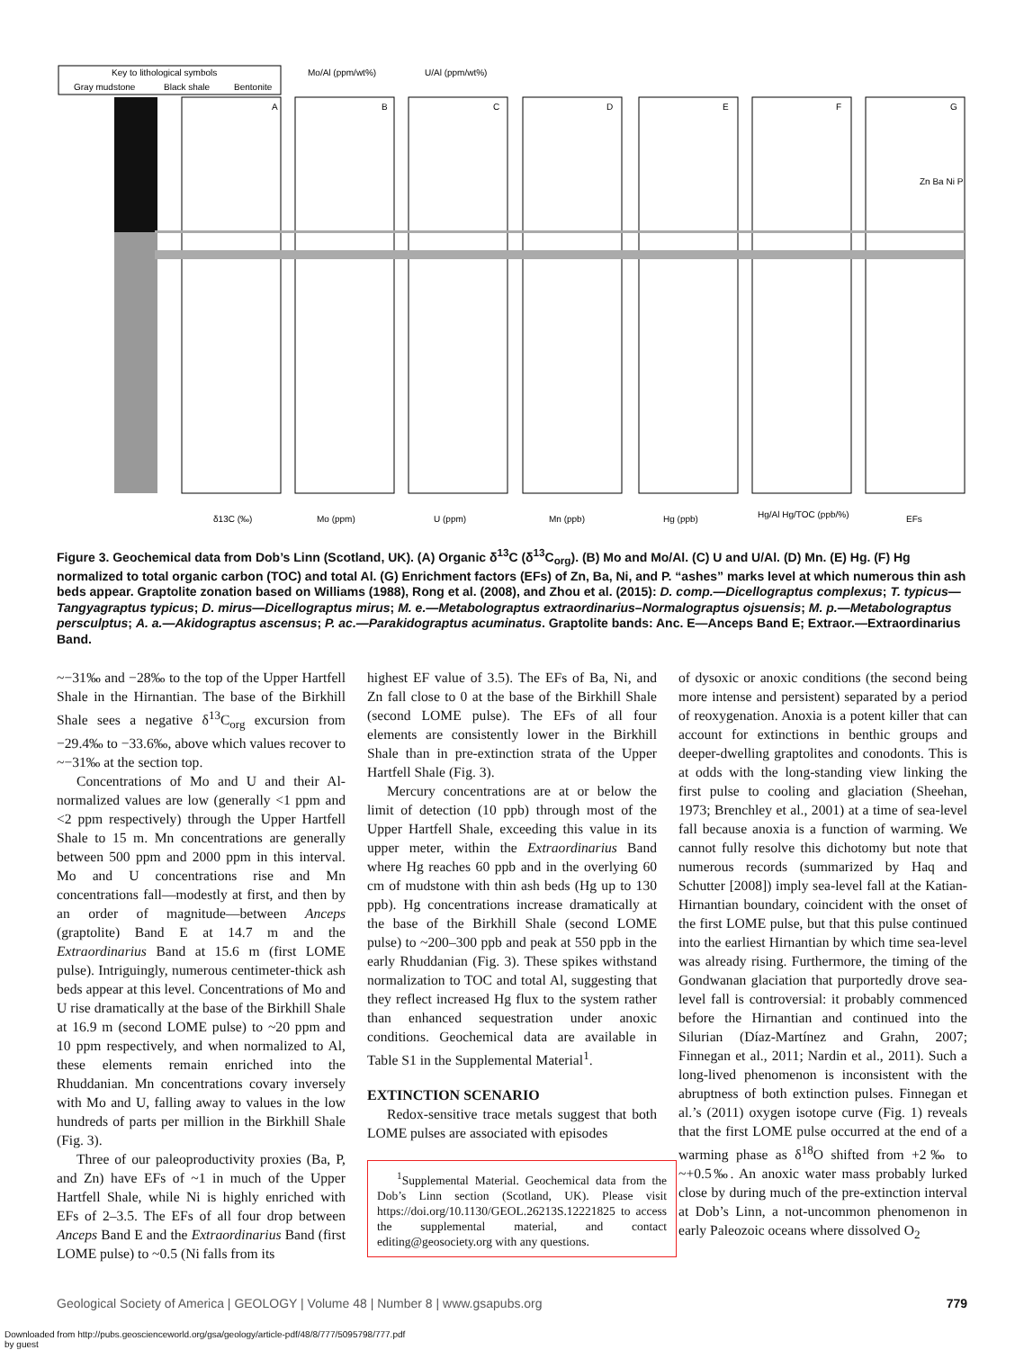Key to lithological symbols
Gray mudstone
Black shale
Bentonite
Mo/Al (ppm/wt%)
U/Al (ppm/wt%)
A
B
C
D
E
F
G
δ13C (‰)
Mo (ppm)
U (ppm)
Mn (ppb)
Hg (ppb)
Hg/Al Hg/TOC (ppb/%)
EFs
Zn Ba Ni P
Figure 3. Geochemical data from Dob’s Linn (Scotland, UK). (A) Organic δ<sup>13</sup>C (δ<sup>13</sup>C<sub>org</sub>). (B) Mo and Mo/Al. (C) U and U/Al. (D) Mn. (E) Hg. (F) Hg normalized to total organic carbon (TOC) and total Al. (G) Enrichment factors (EFs) of Zn, Ba, Ni, and P. “ashes” marks level at which numerous thin ash beds appear. Graptolite zonation based on Williams (1988), Rong et al. (2008), and Zhou et al. (2015): D. comp.—Dicellograptus complexus; T. typicus—Tangyagraptus typicus; D. mirus—Dicellograptus mirus; M. e.—Metabolograptus extraordinarius–Normalograptus ojsuensis; M. p.—Metabolograptus persculptus; A. a.—Akidograptus ascensus; P. ac.—Parakidograptus acuminatus. Graptolite bands: Anc. E—Anceps Band E; Extraor.—Extraordinarius Band.
~−31‰ and −28‰ to the top of the Upper Hartfell Shale in the Hirnantian. The base of the Birkhill Shale sees a negative δ<sup>13</sup>C<sub>org</sub> excursion from −29.4‰ to −33.6‰, above which values recover to ~−31‰ at the section top.
Concentrations of Mo and U and their Al-normalized values are low (generally <1 ppm and <2 ppm respectively) through the Upper Hartfell Shale to 15 m. Mn concentrations are generally between 500 ppm and 2000 ppm in this interval. Mo and U concentrations rise and Mn concentrations fall—modestly at first, and then by an order of magnitude—between Anceps (graptolite) Band E at 14.7 m and the Extraordinarius Band at 15.6 m (first LOME pulse). Intriguingly, numerous centimeter-thick ash beds appear at this level. Concentrations of Mo and U rise dramatically at the base of the Birkhill Shale at 16.9 m (second LOME pulse) to ~20 ppm and 10 ppm respectively, and when normalized to Al, these elements remain enriched into the Rhuddanian. Mn concentrations covary inversely with Mo and U, falling away to values in the low hundreds of parts per million in the Birkhill Shale (Fig. 3).
Three of our paleoproductivity proxies (Ba, P, and Zn) have EFs of ~1 in much of the Upper Hartfell Shale, while Ni is highly enriched with EFs of 2–3.5. The EFs of all four drop between Anceps Band E and the Extraordinarius Band (first LOME pulse) to ~0.5 (Ni falls from its
highest EF value of 3.5). The EFs of Ba, Ni, and Zn fall close to 0 at the base of the Birkhill Shale (second LOME pulse). The EFs of all four elements are consistently lower in the Birkhill Shale than in pre-extinction strata of the Upper Hartfell Shale (Fig. 3).
Mercury concentrations are at or below the limit of detection (10 ppb) through most of the Upper Hartfell Shale, exceeding this value in its upper meter, within the Extraordinarius Band where Hg reaches 60 ppb and in the overlying 60 cm of mudstone with thin ash beds (Hg up to 130 ppb). Hg concentrations increase dramatically at the base of the Birkhill Shale (second LOME pulse) to ~200–300 ppb and peak at 550 ppb in the early Rhuddanian (Fig. 3). These spikes withstand normalization to TOC and total Al, suggesting that they reflect increased Hg flux to the system rather than enhanced sequestration under anoxic conditions. Geochemical data are available in Table S1 in the Supplemental Material<sup>1</sup>.
EXTINCTION SCENARIO
Redox-sensitive trace metals suggest that both LOME pulses are associated with episodes
<sup>1</sup> Supplemental Material. Geochemical data from the Dob’s Linn section (Scotland, UK). Please visit https://doi.org/10.1130/GEOL.26213S.12221825 to access the supplemental material, and contact editing@geosociety.org with any questions.
of dysoxic or anoxic conditions (the second being more intense and persistent) separated by a period of reoxygenation. Anoxia is a potent killer that can account for extinctions in benthic groups and deeper-dwelling graptolites and conodonts. This is at odds with the long-standing view linking the first pulse to cooling and glaciation (Sheehan, 1973; Brenchley et al., 2001) at a time of sea-level fall because anoxia is a function of warming. We cannot fully resolve this dichotomy but note that numerous records (summarized by Haq and Schutter [2008]) imply sea-level fall at the Katian-Hirnantian boundary, coincident with the onset of the first LOME pulse, but that this pulse continued into the earliest Hirnantian by which time sea-level was already rising. Furthermore, the timing of the Gondwanan glaciation that purportedly drove sea-level fall is controversial: it probably commenced before the Hirnantian and continued into the Silurian (Díaz-Martínez and Grahn, 2007; Finnegan et al., 2011; Nardin et al., 2011). Such a long-lived phenomenon is inconsistent with the abruptness of both extinction pulses. Finnegan et al.’s (2011) oxygen isotope curve (Fig. 1) reveals that the first LOME pulse occurred at the end of a warming phase as δ<sup>18</sup>O shifted from +2‰ to ~+0.5‰. An anoxic water mass probably lurked close by during much of the pre-extinction interval at Dob’s Linn, a not-uncommon phenomenon in early Paleozoic oceans where dissolved O<sub>2</sub>
Geological Society of America | GEOLOGY | Volume 48 | Number 8 | www.gsapubs.org 779
Downloaded from http://pubs.geoscienceworld.org/gsa/geology/article-pdf/48/8/777/5095798/777.pdf
by guest